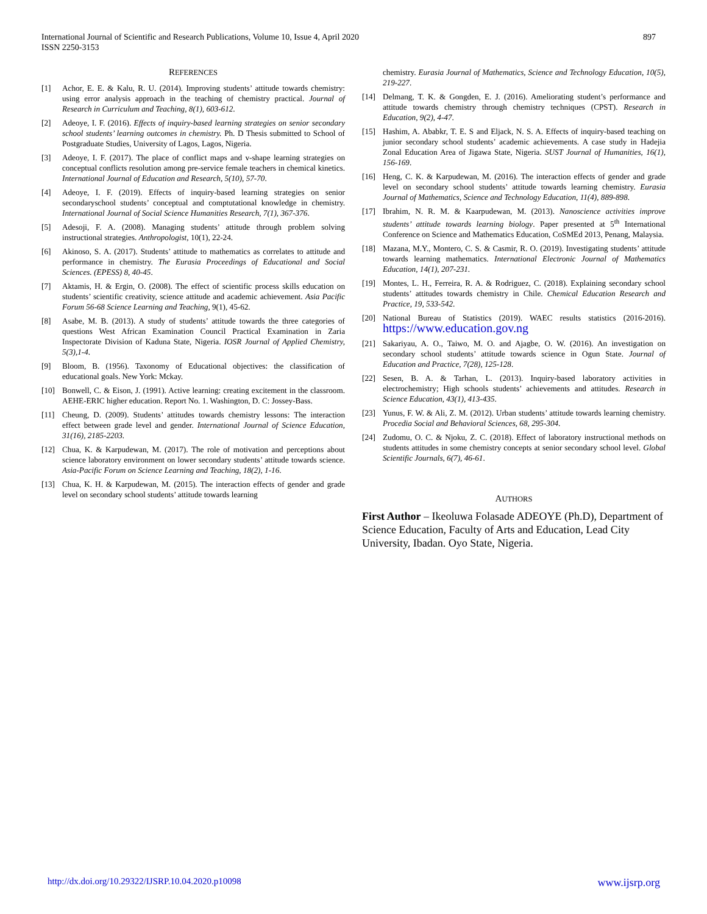International Journal of Scientific and Research Publications, Volume 10, Issue 4, April 2020
ISSN 2250-3153
897
REFERENCES
[1] Achor, E. E. & Kalu, R. U. (2014). Improving students’ attitude towards chemistry: using error analysis approach in the teaching of chemistry practical. Journal of Research in Curriculum and Teaching, 8(1), 603-612.
[2] Adeoye, I. F. (2016). Effects of inquiry-based learning strategies on senior secondary school students’ learning outcomes in chemistry. Ph. D Thesis submitted to School of Postgraduate Studies, University of Lagos, Lagos, Nigeria.
[3] Adeoye, I. F. (2017). The place of conflict maps and v-shape learning strategies on conceptual conflicts resolution among pre-service female teachers in chemical kinetics. International Journal of Education and Research, 5(10), 57-70.
[4] Adeoye, I. F. (2019). Effects of inquiry-based learning strategies on senior secondaryschool students’ conceptual and comptutational knowledge in chemistry. International Journal of Social Science Humanities Research, 7(1), 367-376.
[5] Adesoji, F. A. (2008). Managing students’ attitude through problem solving instructional strategies. Anthropologist, 10(1), 22-24.
[6] Akinoso, S. A. (2017). Students’ attitude to mathematics as correlates to attitude and performance in chemistry. The Eurasia Proceedings of Educational and Social Sciences. (EPESS) 8, 40-45.
[7] Aktamis, H. & Ergin, O. (2008). The effect of scientific process skills education on students’ scientific creativity, science attitude and academic achievement. Asia Pacific Forum 56-68 Science Learning and Teaching, 9(1), 45-62.
[8] Asabe, M. B. (2013). A study of students’ attitude towards the three categories of questions West African Examination Council Practical Examination in Zaria Inspectorate Division of Kaduna State, Nigeria. IOSR Journal of Applied Chemistry, 5(3),1-4.
[9] Bloom, B. (1956). Taxonomy of Educational objectives: the classification of educational goals. New York: Mckay.
[10] Bonwell, C. & Eison, J. (1991). Active learning: creating excitement in the classroom. AEHE-ERIC higher education. Report No. 1. Washington, D. C: Jossey-Bass.
[11] Cheung, D. (2009). Students’ attitudes towards chemistry lessons: The interaction effect between grade level and gender. International Journal of Science Education, 31(16), 2185-2203.
[12] Chua, K. & Karpudewan, M. (2017). The role of motivation and perceptions about science laboratory environment on lower secondary students’ attitude towards science. Asia-Pacific Forum on Science Learning and Teaching, 18(2), 1-16.
[13] Chua, K. H. & Karpudewan, M. (2015). The interaction effects of gender and grade level on secondary school students’ attitude towards learning
chemistry. Eurasia Journal of Mathematics, Science and Technology Education, 10(5), 219-227.
[14] Delmang, T. K. & Gongden, E. J. (2016). Ameliorating student’s performance and attitude towards chemistry through chemistry techniques (CPST). Research in Education, 9(2), 4-47.
[15] Hashim, A. Ababkr, T. E. S and Eljack, N. S. A. Effects of inquiry-based teaching on junior secondary school students’ academic achievements. A case study in Hadejia Zonal Education Area of Jigawa State, Nigeria. SUST Journal of Humanities, 16(1), 156-169.
[16] Heng, C. K. & Karpudewan, M. (2016). The interaction effects of gender and grade level on secondary school students’ attitude towards learning chemistry. Eurasia Journal of Mathematics, Science and Technology Education, 11(4), 889-898.
[17] Ibrahim, N. R. M. & Kaarpudewan, M. (2013). Nanoscience activities improve students’ attitude towards learning biology. Paper presented at 5<sup>th</sup> International Conference on Science and Mathematics Education, CoSMEd 2013, Penang, Malaysia.
[18] Mazana, M.Y., Montero, C. S. & Casmir, R. O. (2019). Investigating students’ attitude towards learning mathematics. International Electronic Journal of Mathematics Education, 14(1), 207-231.
[19] Montes, L. H., Ferreira, R. A. & Rodriguez, C. (2018). Explaining secondary school students’ attitudes towards chemistry in Chile. Chemical Education Research and Practice, 19, 533-542.
[20] National Bureau of Statistics (2019). WAEC results statistics (2016-2016). https://www.education.gov.ng
[21] Sakariyau, A. O., Taiwo, M. O. and Ajagbe, O. W. (2016). An investigation on secondary school students’ attitude towards science in Ogun State. Journal of Education and Practice, 7(28), 125-128.
[22] Sesen, B. A. & Tarhan, L. (2013). Inquiry-based laboratory activities in electrochemistry; High schools students’ achievements and attitudes. Research in Science Education, 43(1), 413-435.
[23] Yunus, F. W. & Ali, Z. M. (2012). Urban students’ attitude towards learning chemistry. Procedia Social and Behavioral Sciences, 68, 295-304.
[24] Zudomu, O. C. & Njoku, Z. C. (2018). Effect of laboratory instructional methods on students attitudes in some chemistry concepts at senior secondary school level. Global Scientific Journals, 6(7), 46-61.
AUTHORS
First Author – Ikeoluwa Folasade ADEOYE (Ph.D), Department of Science Education, Faculty of Arts and Education, Lead City University, Ibadan. Oyo State, Nigeria.
http://dx.doi.org/10.29322/IJSRP.10.04.2020.p10098 www.ijsrp.org